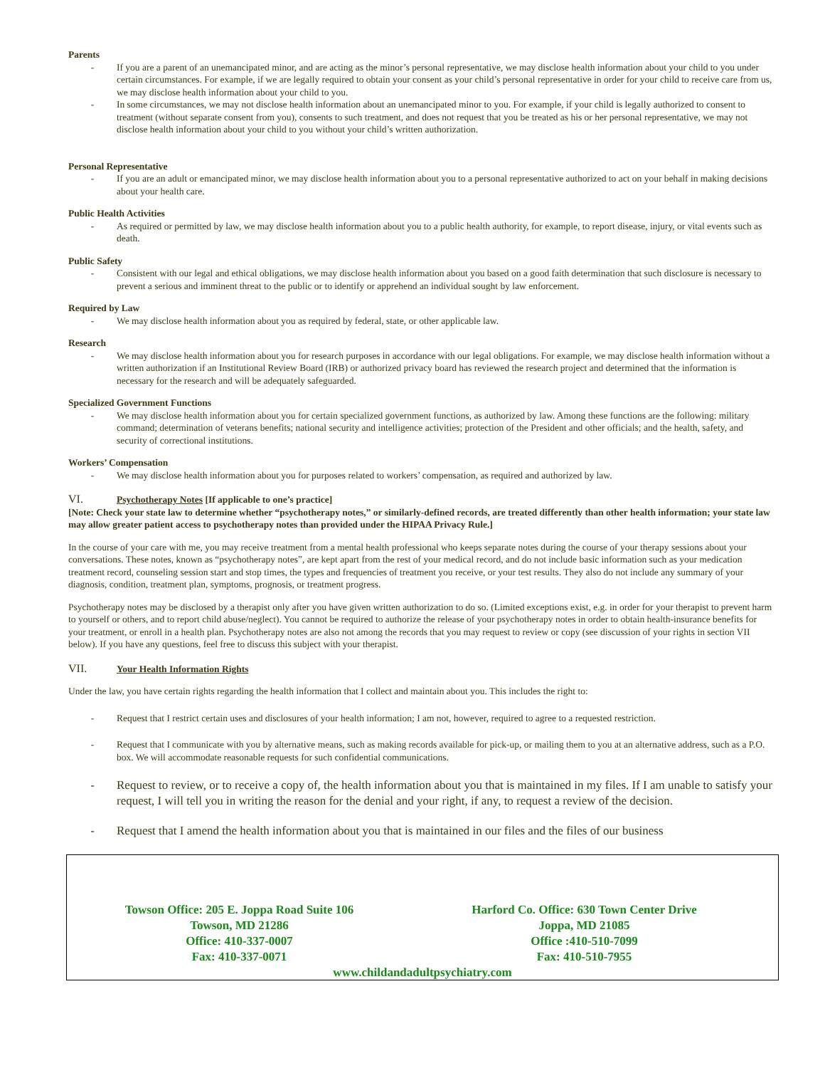Parents
- If you are a parent of an unemancipated minor, and are acting as the minor’s personal representative, we may disclose health information about your child to you under certain circumstances. For example, if we are legally required to obtain your consent as your child’s personal representative in order for your child to receive care from us, we may disclose health information about your child to you.
- In some circumstances, we may not disclose health information about an unemancipated minor to you. For example, if your child is legally authorized to consent to treatment (without separate consent from you), consents to such treatment, and does not request that you be treated as his or her personal representative, we may not disclose health information about your child to you without your child’s written authorization.
Personal Representative
- If you are an adult or emancipated minor, we may disclose health information about you to a personal representative authorized to act on your behalf in making decisions about your health care.
Public Health Activities
- As required or permitted by law, we may disclose health information about you to a public health authority, for example, to report disease, injury, or vital events such as death.
Public Safety
- Consistent with our legal and ethical obligations, we may disclose health information about you based on a good faith determination that such disclosure is necessary to prevent a serious and imminent threat to the public or to identify or apprehend an individual sought by law enforcement.
Required by Law
- We may disclose health information about you as required by federal, state, or other applicable law.
Research
- We may disclose health information about you for research purposes in accordance with our legal obligations. For example, we may disclose health information without a written authorization if an Institutional Review Board (IRB) or authorized privacy board has reviewed the research project and determined that the information is necessary for the research and will be adequately safeguarded.
Specialized Government Functions
- We may disclose health information about you for certain specialized government functions, as authorized by law. Among these functions are the following: military command; determination of veterans benefits; national security and intelligence activities; protection of the President and other officials; and the health, safety, and security of correctional institutions.
Workers’ Compensation
- We may disclose health information about you for purposes related to workers’ compensation, as required and authorized by law.
VI. Psychotherapy Notes [If applicable to one’s practice]
[Note: Check your state law to determine whether “psychotherapy notes,” or similarly-defined records, are treated differently than other health information; your state law may allow greater patient access to psychotherapy notes than provided under the HIPAA Privacy Rule.]
In the course of your care with me, you may receive treatment from a mental health professional who keeps separate notes during the course of your therapy sessions about your conversations. These notes, known as “psychotherapy notes”, are kept apart from the rest of your medical record, and do not include basic information such as your medication treatment record, counseling session start and stop times, the types and frequencies of treatment you receive, or your test results. They also do not include any summary of your diagnosis, condition, treatment plan, symptoms, prognosis, or treatment progress.
Psychotherapy notes may be disclosed by a therapist only after you have given written authorization to do so. (Limited exceptions exist, e.g. in order for your therapist to prevent harm to yourself or others, and to report child abuse/neglect). You cannot be required to authorize the release of your psychotherapy notes in order to obtain health-insurance benefits for your treatment, or enroll in a health plan. Psychotherapy notes are also not among the records that you may request to review or copy (see discussion of your rights in section VII below). If you have any questions, feel free to discuss this subject with your therapist.
VII. Your Health Information Rights
Under the law, you have certain rights regarding the health information that I collect and maintain about you. This includes the right to:
- Request that I restrict certain uses and disclosures of your health information; I am not, however, required to agree to a requested restriction.
- Request that I communicate with you by alternative means, such as making records available for pick-up, or mailing them to you at an alternative address, such as a P.O. box. We will accommodate reasonable requests for such confidential communications.
- Request to review, or to receive a copy of, the health information about you that is maintained in my files. If I am unable to satisfy your request, I will tell you in writing the reason for the denial and your right, if any, to request a review of the decision.
- Request that I amend the health information about you that is maintained in our files and the files of our business
Towson Office: 205 E. Joppa Road Suite 106
Towson, MD 21286
Office: 410-337-0007
Fax: 410-337-0071
Harford Co. Office: 630 Town Center Drive
Joppa, MD 21085
Office :410-510-7099
Fax: 410-510-7955
www.childandadultpsychiatry.com